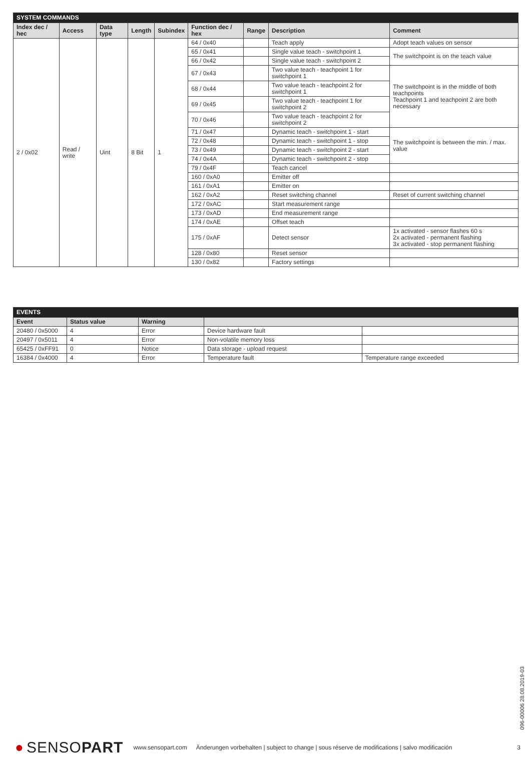| SYSTEM COMMANDS | | | | | | | | |
| Index dec / hec | Access | Data type | Length | Subindex | Function dec / hex | Range | Description | Comment |
| 2 / 0x02 | Read / write | Uint | 8 Bit | 1 | 64 / 0x40 | | Teach apply | Adopt teach values on sensor |
| | | | | | 65 / 0x41 | | Single value teach - switchpoint 1 | The switchpoint is on the teach value |
| | | | | | 66 / 0x42 | | Single value teach - switchpoint 2 | |
| | | | | | 67 / 0x43 | | Two value teach - teachpoint 1 for switchpoint 1 | The switchpoint is in the middle of both teachpoints Teachpoint 1 and teachpoint 2 are both necessary |
| | | | | | 68 / 0x44 | | Two value teach - teachpoint 2 for switchpoint 1 | |
| | | | | | 69 / 0x45 | | Two value teach - teachpoint 1 for switchpoint 2 | |
| | | | | | 70 / 0x46 | | Two value teach - teachpoint 2 for switchpoint 2 | |
| | | | | | 71 / 0x47 | | Dynamic teach - switchpoint 1 - start | The switchpoint is between the min. / max. value |
| | | | | | 72 / 0x48 | | Dynamic teach - switchpoint 1 - stop | |
| | | | | | 73 / 0x49 | | Dynamic teach - switchpoint 2 - start | |
| | | | | | 74 / 0x4A | | Dynamic teach - switchpoint 2 - stop | |
| | | | | | 79 / 0x4F | | Teach cancel | |
| | | | | | 160 / 0xA0 | | Emitter off | |
| | | | | | 161 / 0xA1 | | Emitter on | |
| | | | | | 162 / 0xA2 | | Reset switching channel | Reset of current switching channel |
| | | | | | 172 / 0xAC | | Start measurement range | |
| | | | | | 173 / 0xAD | | End measurement range | |
| | | | | | 174 / 0xAE | | Offset teach | |
| | | | | | 175 / 0xAF | | Detect sensor | 1x activated - sensor flashes 60 s 2x activated - permanent flashing 3x activated - stop permanent flashing |
| | | | | | 128 / 0x80 | | Reset sensor | |
| | | | | | 130 / 0x82 | | Factory settings | |
| EVENTS | | | | |
| Event | Status value | Warning | | |
| 20480 / 0x5000 | 4 | Error | Device hardware fault | |
| 20497 / 0x5011 | 4 | Error | Non-volatile memory loss | |
| 65425 / 0xFF91 | 0 | Notice | Data storage - upload request | |
| 16384 / 0x4000 | 4 | Error | Temperature fault | Temperature range exceeded |
096-00006 28.08.2019-03
● SENSOPART www.sensopart.com Änderungen vorbehalten | subject to change | sous réserve de modifications | salvo modificación 3